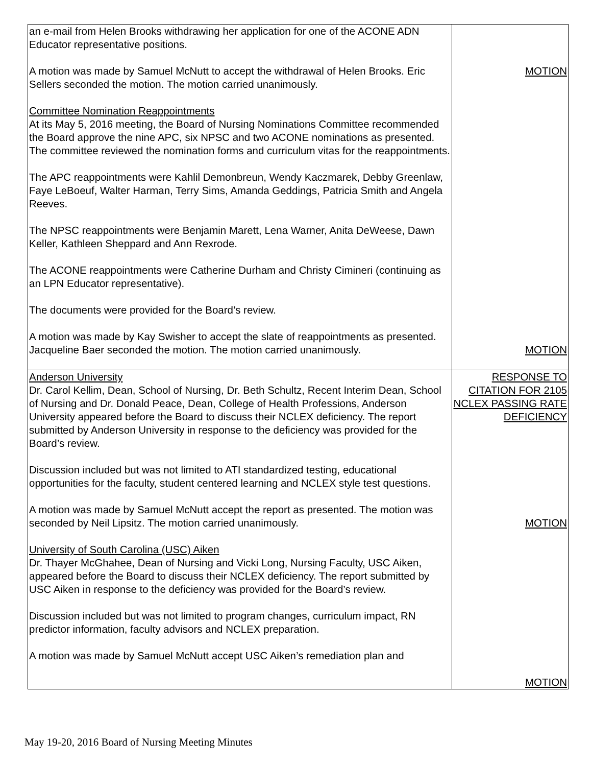| an e-mail from Helen Brooks withdrawing her application for one of the ACONE ADN Educator representative positions. A motion was made by Samuel McNutt to accept the withdrawal of Helen Brooks. Eric Sellers seconded the motion. The motion carried unanimously. Committee Nomination Reappointments At its May 5, 2016 meeting, the Board of Nursing Nominations Committee recommended the Board approve the nine APC, six NPSC and two ACONE nominations as presented. The committee reviewed the nomination forms and curriculum vitas for the reappointments. The APC reappointments were Kahlil Demonbreun, Wendy Kaczmarek, Debby Greenlaw, Faye LeBoeuf, Walter Harman, Terry Sims, Amanda Geddings, Patricia Smith and Angela Reeves. The NPSC reappointments were Benjamin Marett, Lena Warner, Anita DeWeese, Dawn Keller, Kathleen Sheppard and Ann Rexrode. The ACONE reappointments were Catherine Durham and Christy Cimineri (continuing as an LPN Educator representative). The documents were provided for the Board’s review. A motion was made by Kay Swisher to accept the slate of reappointments as presented. Jacqueline Baer seconded the motion. The motion carried unanimously. | MOTION MOTION |
| Anderson University Dr. Carol Kellim, Dean, School of Nursing, Dr. Beth Schultz, Recent Interim Dean, School of Nursing and Dr. Donald Peace, Dean, College of Health Professions, Anderson University appeared before the Board to discuss their NCLEX deficiency. The report submitted by Anderson University in response to the deficiency was provided for the Board’s review. Discussion included but was not limited to ATI standardized testing, educational opportunities for the faculty, student centered learning and NCLEX style test questions. A motion was made by Samuel McNutt accept the report as presented. The motion was seconded by Neil Lipsitz. The motion carried unanimously. University of South Carolina (USC) Aiken Dr. Thayer McGhahee, Dean of Nursing and Vicki Long, Nursing Faculty, USC Aiken, appeared before the Board to discuss their NCLEX deficiency. The report submitted by USC Aiken in response to the deficiency was provided for the Board’s review. Discussion included but was not limited to program changes, curriculum impact, RN predictor information, faculty advisors and NCLEX preparation. A motion was made by Samuel McNutt accept USC Aiken’s remediation plan and | RESPONSE TO CITATION FOR 2105 NCLEX PASSING RATE DEFICIENCY MOTION MOTION |
May 19-20, 2016 Board of Nursing Meeting Minutes